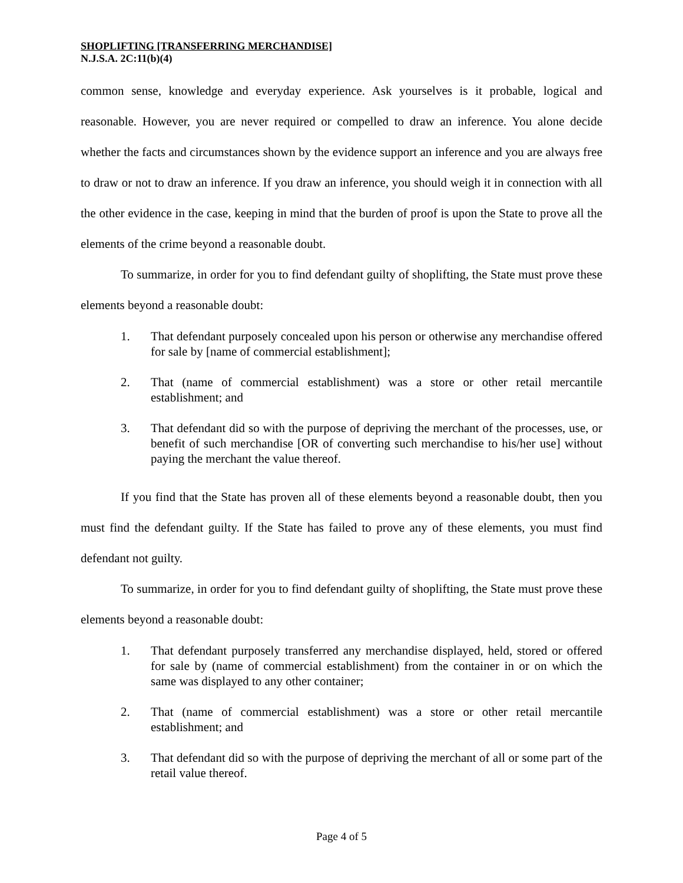SHOPLIFTING [TRANSFERRING MERCHANDISE]
N.J.S.A. 2C:11(b)(4)
common sense, knowledge and everyday experience. Ask yourselves is it probable, logical and reasonable. However, you are never required or compelled to draw an inference. You alone decide whether the facts and circumstances shown by the evidence support an inference and you are always free to draw or not to draw an inference. If you draw an inference, you should weigh it in connection with all the other evidence in the case, keeping in mind that the burden of proof is upon the State to prove all the elements of the crime beyond a reasonable doubt.
To summarize, in order for you to find defendant guilty of shoplifting, the State must prove these elements beyond a reasonable doubt:
1. That defendant purposely concealed upon his person or otherwise any merchandise offered for sale by [name of commercial establishment];
2. That (name of commercial establishment) was a store or other retail mercantile establishment; and
3. That defendant did so with the purpose of depriving the merchant of the processes, use, or benefit of such merchandise [OR of converting such merchandise to his/her use] without paying the merchant the value thereof.
If you find that the State has proven all of these elements beyond a reasonable doubt, then you must find the defendant guilty. If the State has failed to prove any of these elements, you must find defendant not guilty.
To summarize, in order for you to find defendant guilty of shoplifting, the State must prove these elements beyond a reasonable doubt:
1. That defendant purposely transferred any merchandise displayed, held, stored or offered for sale by (name of commercial establishment) from the container in or on which the same was displayed to any other container;
2. That (name of commercial establishment) was a store or other retail mercantile establishment; and
3. That defendant did so with the purpose of depriving the merchant of all or some part of the retail value thereof.
Page 4 of 5